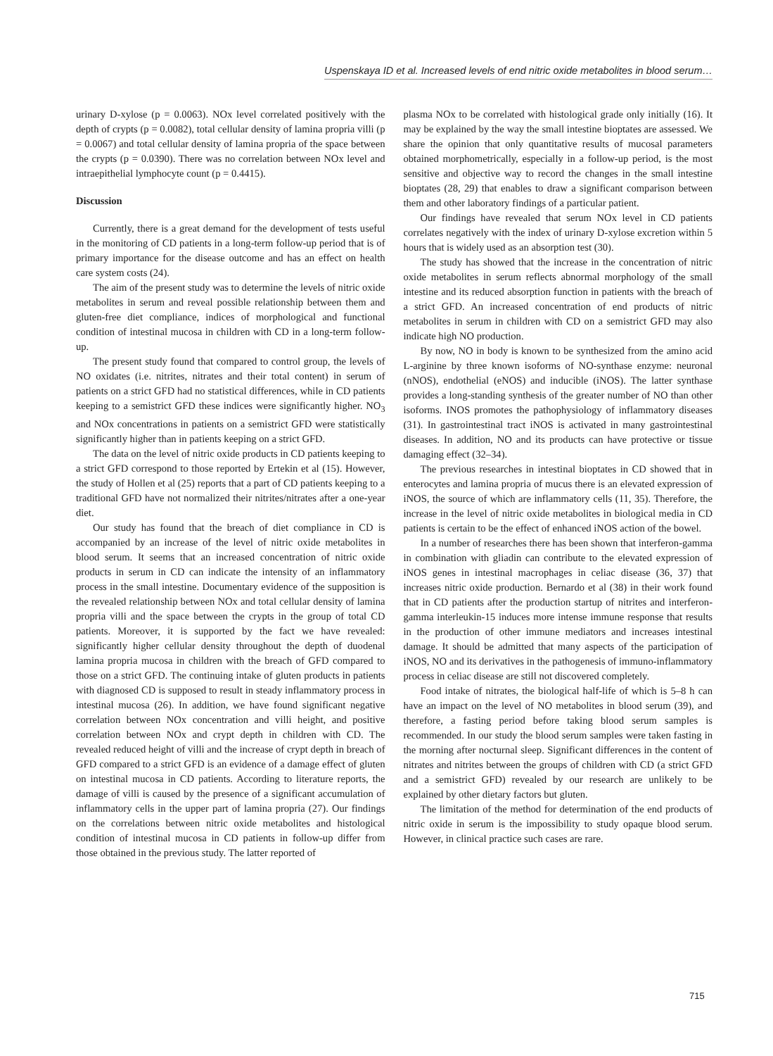Uspenskaya ID et al. Increased levels of end nitric oxide metabolites in blood serum…
urinary D-xylose (p = 0.0063). NOx level correlated positively with the depth of crypts (p = 0.0082), total cellular density of lamina propria villi (p = 0.0067) and total cellular density of lamina propria of the space between the crypts (p = 0.0390). There was no correlation between NOx level and intraepithelial lymphocyte count (p = 0.4415).
Discussion
Currently, there is a great demand for the development of tests useful in the monitoring of CD patients in a long-term follow-up period that is of primary importance for the disease outcome and has an effect on health care system costs (24).
The aim of the present study was to determine the levels of nitric oxide metabolites in serum and reveal possible relationship between them and gluten-free diet compliance, indices of morphological and functional condition of intestinal mucosa in children with CD in a long-term follow-up.
The present study found that compared to control group, the levels of NO oxidates (i.e. nitrites, nitrates and their total content) in serum of patients on a strict GFD had no statistical differences, while in CD patients keeping to a semistrict GFD these indices were significantly higher. NO<sub>3</sub> and NOx concentrations in patients on a semistrict GFD were statistically significantly higher than in patients keeping on a strict GFD.
The data on the level of nitric oxide products in CD patients keeping to a strict GFD correspond to those reported by Ertekin et al (15). However, the study of Hollen et al (25) reports that a part of CD patients keeping to a traditional GFD have not normalized their nitrites/nitrates after a one-year diet.
Our study has found that the breach of diet compliance in CD is accompanied by an increase of the level of nitric oxide metabolites in blood serum. It seems that an increased concentration of nitric oxide products in serum in CD can indicate the intensity of an inflammatory process in the small intestine. Documentary evidence of the supposition is the revealed relationship between NOx and total cellular density of lamina propria villi and the space between the crypts in the group of total CD patients. Moreover, it is supported by the fact we have revealed: significantly higher cellular density throughout the depth of duodenal lamina propria mucosa in children with the breach of GFD compared to those on a strict GFD. The continuing intake of gluten products in patients with diagnosed CD is supposed to result in steady inflammatory process in intestinal mucosa (26). In addition, we have found significant negative correlation between NOx concentration and villi height, and positive correlation between NOx and crypt depth in children with CD. The revealed reduced height of villi and the increase of crypt depth in breach of GFD compared to a strict GFD is an evidence of a damage effect of gluten on intestinal mucosa in CD patients. According to literature reports, the damage of villi is caused by the presence of a significant accumulation of inflammatory cells in the upper part of lamina propria (27). Our findings on the correlations between nitric oxide metabolites and histological condition of intestinal mucosa in CD patients in follow-up differ from those obtained in the previous study. The latter reported of
plasma NOx to be correlated with histological grade only initially (16). It may be explained by the way the small intestine bioptates are assessed. We share the opinion that only quantitative results of mucosal parameters obtained morphometrically, especially in a follow-up period, is the most sensitive and objective way to record the changes in the small intestine bioptates (28, 29) that enables to draw a significant comparison between them and other laboratory findings of a particular patient.
Our findings have revealed that serum NOx level in CD patients correlates negatively with the index of urinary D-xylose excretion within 5 hours that is widely used as an absorption test (30).
The study has showed that the increase in the concentration of nitric oxide metabolites in serum reflects abnormal morphology of the small intestine and its reduced absorption function in patients with the breach of a strict GFD. An increased concentration of end products of nitric metabolites in serum in children with CD on a semistrict GFD may also indicate high NO production.
By now, NO in body is known to be synthesized from the amino acid L-arginine by three known isoforms of NO-synthase enzyme: neuronal (nNOS), endothelial (eNOS) and inducible (iNOS). The latter synthase provides a long-standing synthesis of the greater number of NO than other isoforms. INOS promotes the pathophysiology of inflammatory diseases (31). In gastrointestinal tract iNOS is activated in many gastrointestinal diseases. In addition, NO and its products can have protective or tissue damaging effect (32–34).
The previous researches in intestinal bioptates in CD showed that in enterocytes and lamina propria of mucus there is an elevated expression of iNOS, the source of which are inflammatory cells (11, 35). Therefore, the increase in the level of nitric oxide metabolites in biological media in CD patients is certain to be the effect of enhanced iNOS action of the bowel.
In a number of researches there has been shown that interferon-gamma in combination with gliadin can contribute to the elevated expression of iNOS genes in intestinal macrophages in celiac disease (36, 37) that increases nitric oxide production. Bernardo et al (38) in their work found that in CD patients after the production startup of nitrites and interferon-gamma interleukin-15 induces more intense immune response that results in the production of other immune mediators and increases intestinal damage. It should be admitted that many aspects of the participation of iNOS, NO and its derivatives in the pathogenesis of immuno-inflammatory process in celiac disease are still not discovered completely.
Food intake of nitrates, the biological half-life of which is 5–8 h can have an impact on the level of NO metabolites in blood serum (39), and therefore, a fasting period before taking blood serum samples is recommended. In our study the blood serum samples were taken fasting in the morning after nocturnal sleep. Significant differences in the content of nitrates and nitrites between the groups of children with CD (a strict GFD and a semistrict GFD) revealed by our research are unlikely to be explained by other dietary factors but gluten.
The limitation of the method for determination of the end products of nitric oxide in serum is the impossibility to study opaque blood serum. However, in clinical practice such cases are rare.
715